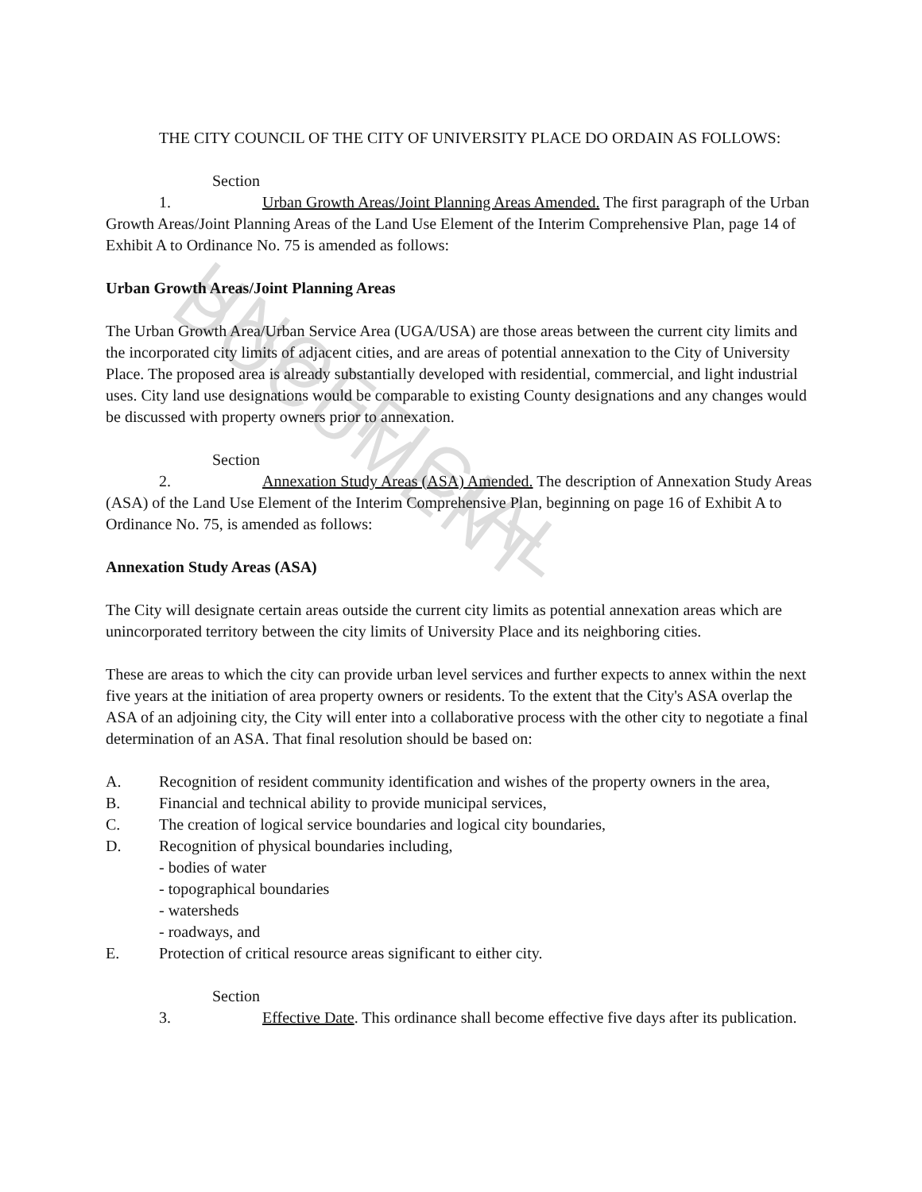UNOFFICIAL DOCUMENT
THE CITY COUNCIL OF THE CITY OF UNIVERSITY PLACE DO ORDAIN AS FOLLOWS:
Section 1. Urban Growth Areas/Joint Planning Areas Amended. The first paragraph of the Urban Growth Areas/Joint Planning Areas of the Land Use Element of the Interim Comprehensive Plan, page 14 of Exhibit A to Ordinance No. 75 is amended as follows:
Urban Growth Areas/Joint Planning Areas
The Urban Growth Area/Urban Service Area (UGA/USA) are those areas between the current city limits and the incorporated city limits of adjacent cities, and are areas of potential annexation to the City of University Place. The proposed area is already substantially developed with residential, commercial, and light industrial uses. City land use designations would be comparable to existing County designations and any changes would be discussed with property owners prior to annexation.
Section 2. Annexation Study Areas (ASA) Amended. The description of Annexation Study Areas (ASA) of the Land Use Element of the Interim Comprehensive Plan, beginning on page 16 of Exhibit A to Ordinance No. 75, is amended as follows:
Annexation Study Areas (ASA)
The City will designate certain areas outside the current city limits as potential annexation areas which are unincorporated territory between the city limits of University Place and its neighboring cities.
These are areas to which the city can provide urban level services and further expects to annex within the next five years at the initiation of area property owners or residents. To the extent that the City's ASA overlap the ASA of an adjoining city, the City will enter into a collaborative process with the other city to negotiate a final determination of an ASA. That final resolution should be based on:
A. Recognition of resident community identification and wishes of the property owners in the area,
B. Financial and technical ability to provide municipal services,
C. The creation of logical service boundaries and logical city boundaries,
D. Recognition of physical boundaries including,
- bodies of water
- topographical boundaries
- watersheds
- roadways, and
E. Protection of critical resource areas significant to either city.
Section 3. Effective Date. This ordinance shall become effective five days after its publication.